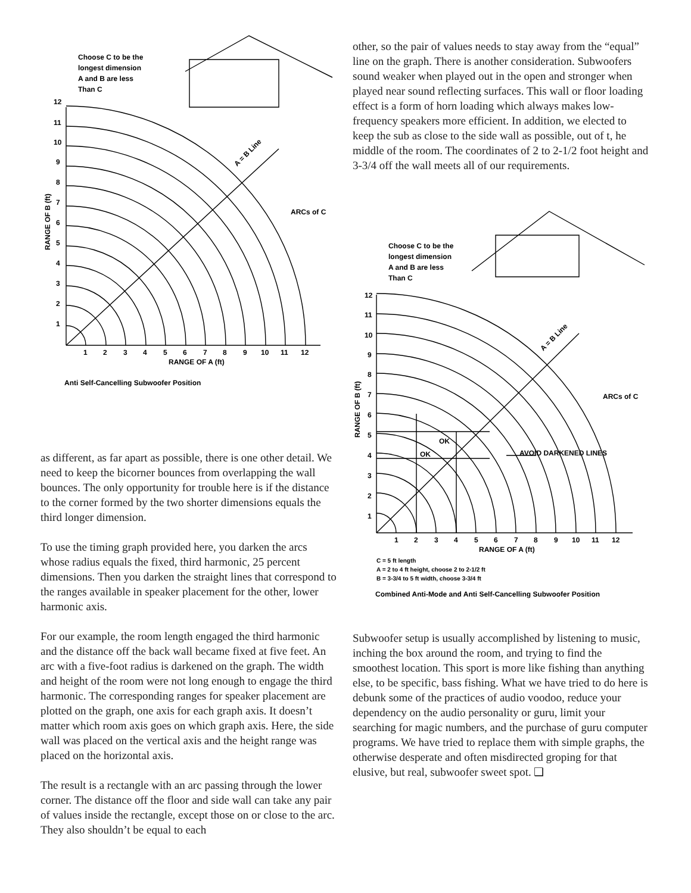Choose C to be the
longest dimension
A and B are less
Than C
ARCs of C
A = B Line
12
11
10
9
8
7
6
5
4
3
2
1
1
2
3
4
5
6
7
8
9
10
11
12
RANGE OF A (ft)
RANGE OF B (ft)
Anti Self-Cancelling Subwoofer Position
as different, as far apart as possible, there is one other detail. We need to keep the bicorner bounces from overlapping the wall bounces. The only opportunity for trouble here is if the distance to the corner formed by the two shorter dimensions equals the third longer dimension.
To use the timing graph provided here, you darken the arcs whose radius equals the fixed, third harmonic, 25 percent dimensions. Then you darken the straight lines that correspond to the ranges available in speaker placement for the other, lower harmonic axis.
For our example, the room length engaged the third harmonic and the distance off the back wall became fixed at five feet. An arc with a five-foot radius is darkened on the graph. The width and height of the room were not long enough to engage the third harmonic. The corresponding ranges for speaker placement are plotted on the graph, one axis for each graph axis. It doesn’t matter which room axis goes on which graph axis. Here, the side wall was placed on the vertical axis and the height range was placed on the horizontal axis.
The result is a rectangle with an arc passing through the lower corner. The distance off the floor and side wall can take any pair of values inside the rectangle, except those on or close to the arc. They also shouldn’t be equal to each
other, so the pair of values needs to stay away from the “equal” line on the graph. There is another consideration. Subwoofers sound weaker when played out in the open and stronger when played near sound reflecting surfaces. This wall or floor loading effect is a form of horn loading which always makes low-frequency speakers more efficient. In addition, we elected to keep the sub as close to the side wall as possible, out of t, he middle of the room. The coordinates of 2 to 2-1/2 foot height and 3-3/4 off the wall meets all of our requirements.
Choose C to be the
longest dimension
A and B are less
Than C
ARCs of C
A = B Line
OK
OK
AVOID DARKENED LINES
12
11
10
9
8
7
6
5
4
3
2
1
1
2
3
4
5
6
7
8
9
10
11
12
RANGE OF A (ft)
RANGE OF B (ft)
C = 5 ft length
A = 2 to 4 ft height, choose 2 to 2-1/2 ft
B = 3-3/4 to 5 ft width, choose 3-3/4 ft
Combined Anti-Mode and Anti Self-Cancelling Subwoofer Position
Subwoofer setup is usually accomplished by listening to music, inching the box around the room, and trying to find the smoothest location. This sport is more like fishing than anything else, to be specific, bass fishing. What we have tried to do here is debunk some of the practices of audio voodoo, reduce your dependency on the audio personality or guru, limit your searching for magic numbers, and the purchase of guru computer programs. We have tried to replace them with simple graphs, the otherwise desperate and often misdirected groping for that elusive, but real, subwoofer sweet spot. ❑